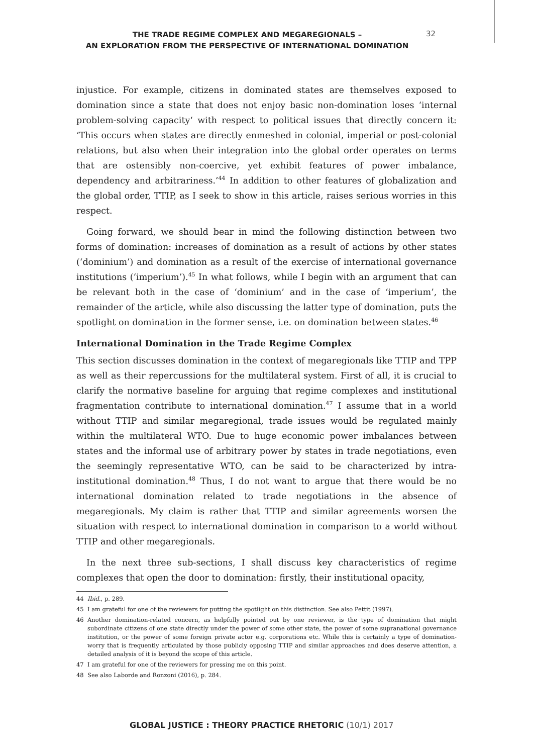THE TRADE REGIME COMPLEX AND MEGAREGIONALS –
AN EXPLORATION FROM THE PERSPECTIVE OF INTERNATIONAL DOMINATION
32
injustice. For example, citizens in dominated states are themselves exposed to domination since a state that does not enjoy basic non-domination loses ‘internal problem-solving capacity‘ with respect to political issues that directly concern it: ‘This occurs when states are directly enmeshed in colonial, imperial or post-colonial relations, but also when their integration into the global order operates on terms that are ostensibly non-coercive, yet exhibit features of power imbalance, dependency and arbitrariness.’<sup>44</sup> In addition to other features of globalization and the global order, TTIP, as I seek to show in this article, raises serious worries in this respect.
Going forward, we should bear in mind the following distinction between two forms of domination: increases of domination as a result of actions by other states (‘dominium’) and domination as a result of the exercise of international governance institutions (‘imperium’).<sup>45</sup> In what follows, while I begin with an argument that can be relevant both in the case of ‘dominium’ and in the case of ‘imperium’, the remainder of the article, while also discussing the latter type of domination, puts the spotlight on domination in the former sense, i.e. on domination between states.<sup>46</sup>
International Domination in the Trade Regime Complex
This section discusses domination in the context of megaregionals like TTIP and TPP as well as their repercussions for the multilateral system. First of all, it is crucial to clarify the normative baseline for arguing that regime complexes and institutional fragmentation contribute to international domination.<sup>47</sup> I assume that in a world without TTIP and similar megaregional, trade issues would be regulated mainly within the multilateral WTO. Due to huge economic power imbalances between states and the informal use of arbitrary power by states in trade negotiations, even the seemingly representative WTO, can be said to be characterized by intra-institutional domination.<sup>48</sup> Thus, I do not want to argue that there would be no international domination related to trade negotiations in the absence of megaregionals. My claim is rather that TTIP and similar agreements worsen the situation with respect to international domination in comparison to a world without TTIP and other megaregionals.
In the next three sub-sections, I shall discuss key characteristics of regime complexes that open the door to domination: firstly, their institutional opacity,
44 Ibid., p. 289.
45 I am grateful for one of the reviewers for putting the spotlight on this distinction. See also Pettit (1997).
46 Another domination-related concern, as helpfully pointed out by one reviewer, is the type of domination that might subordinate citizens of one state directly under the power of some other state, the power of some supranational governance institution, or the power of some foreign private actor e.g. corporations etc. While this is certainly a type of domination-worry that is frequently articulated by those publicly opposing TTIP and similar approaches and does deserve attention, a detailed analysis of it is beyond the scope of this article.
47 I am grateful for one of the reviewers for pressing me on this point.
48 See also Laborde and Ronzoni (2016), p. 284.
GLOBAL JUSTICE : THEORY PRACTICE RHETORIC (10/1) 2017